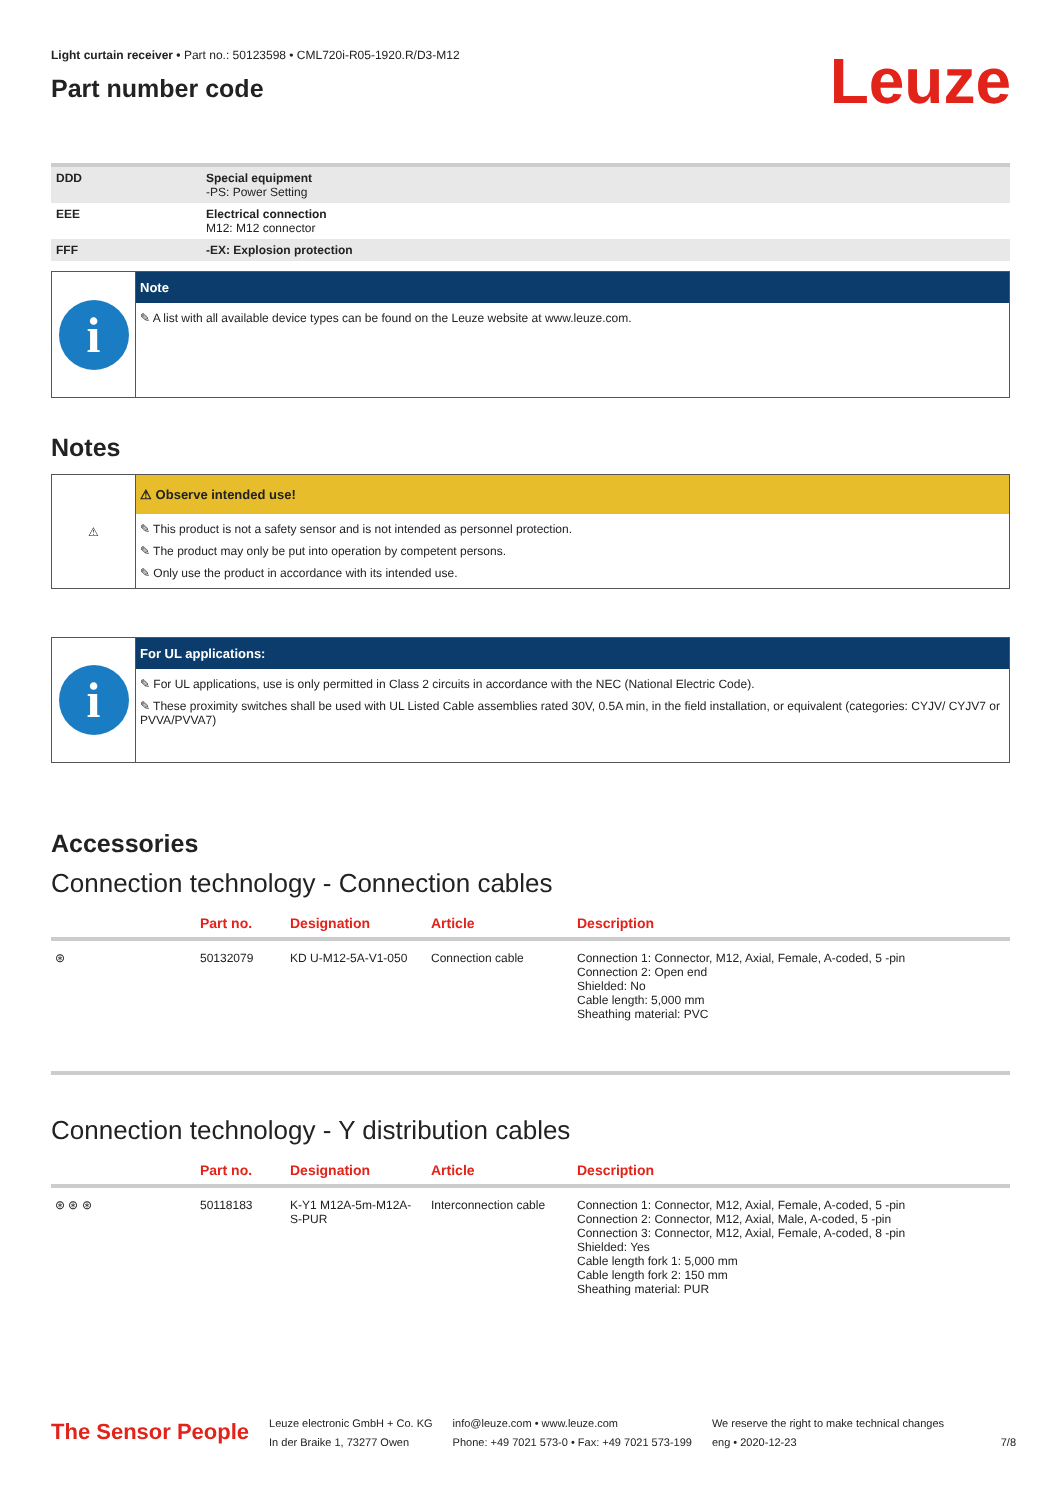Light curtain receiver • Part no.: 50123598 • CML720i-R05-1920.R/D3-M12
Part number code
Leuze
| DDD | Special equipment -PS: Power Setting |
| EEE | Electrical connection M12: M12 connector |
| FFF | -EX: Explosion protection |
i
Note
✎ A list with all available device types can be found on the Leuze website at www.leuze.com.
Notes
⚠
⚠ Observe intended use!
✎ This product is not a safety sensor and is not intended as personnel protection.
✎ The product may only be put into operation by competent persons.
✎ Only use the product in accordance with its intended use.
i
For UL applications:
✎ For UL applications, use is only permitted in Class 2 circuits in accordance with the NEC (National Electric Code).
✎ These proximity switches shall be used with UL Listed Cable assemblies rated 30V, 0.5A min, in the field installation, or equivalent (categories: CYJV/ CYJV7 or PVVA/PVVA7)
Accessories
Connection technology - Connection cables
| | Part no. | Designation | Article | Description |
| --- | --- | --- | --- | --- |
| ⊛ | 50132079 | KD U-M12-5A-V1-050 | Connection cable | Connection 1: Connector, M12, Axial, Female, A-coded, 5 -pin Connection 2: Open end Shielded: No Cable length: 5,000 mm Sheathing material: PVC |
Connection technology - Y distribution cables
| | Part no. | Designation | Article | Description |
| --- | --- | --- | --- | --- |
| ⊛ ⊛ ⊛ | 50118183 | K-Y1 M12A-5m-M12A-S-PUR | Interconnection cable | Connection 1: Connector, M12, Axial, Female, A-coded, 5 -pin Connection 2: Connector, M12, Axial, Male, A-coded, 5 -pin Connection 3: Connector, M12, Axial, Female, A-coded, 8 -pin Shielded: Yes Cable length fork 1: 5,000 mm Cable length fork 2: 150 mm Sheathing material: PUR |
The Sensor People
Leuze electronic GmbH + Co. KG
In der Braike 1, 73277 Owen
info@leuze.com • www.leuze.com
Phone: +49 7021 573-0 • Fax: +49 7021 573-199
We reserve the right to make technical changes
eng • 2020-12-23
7/8